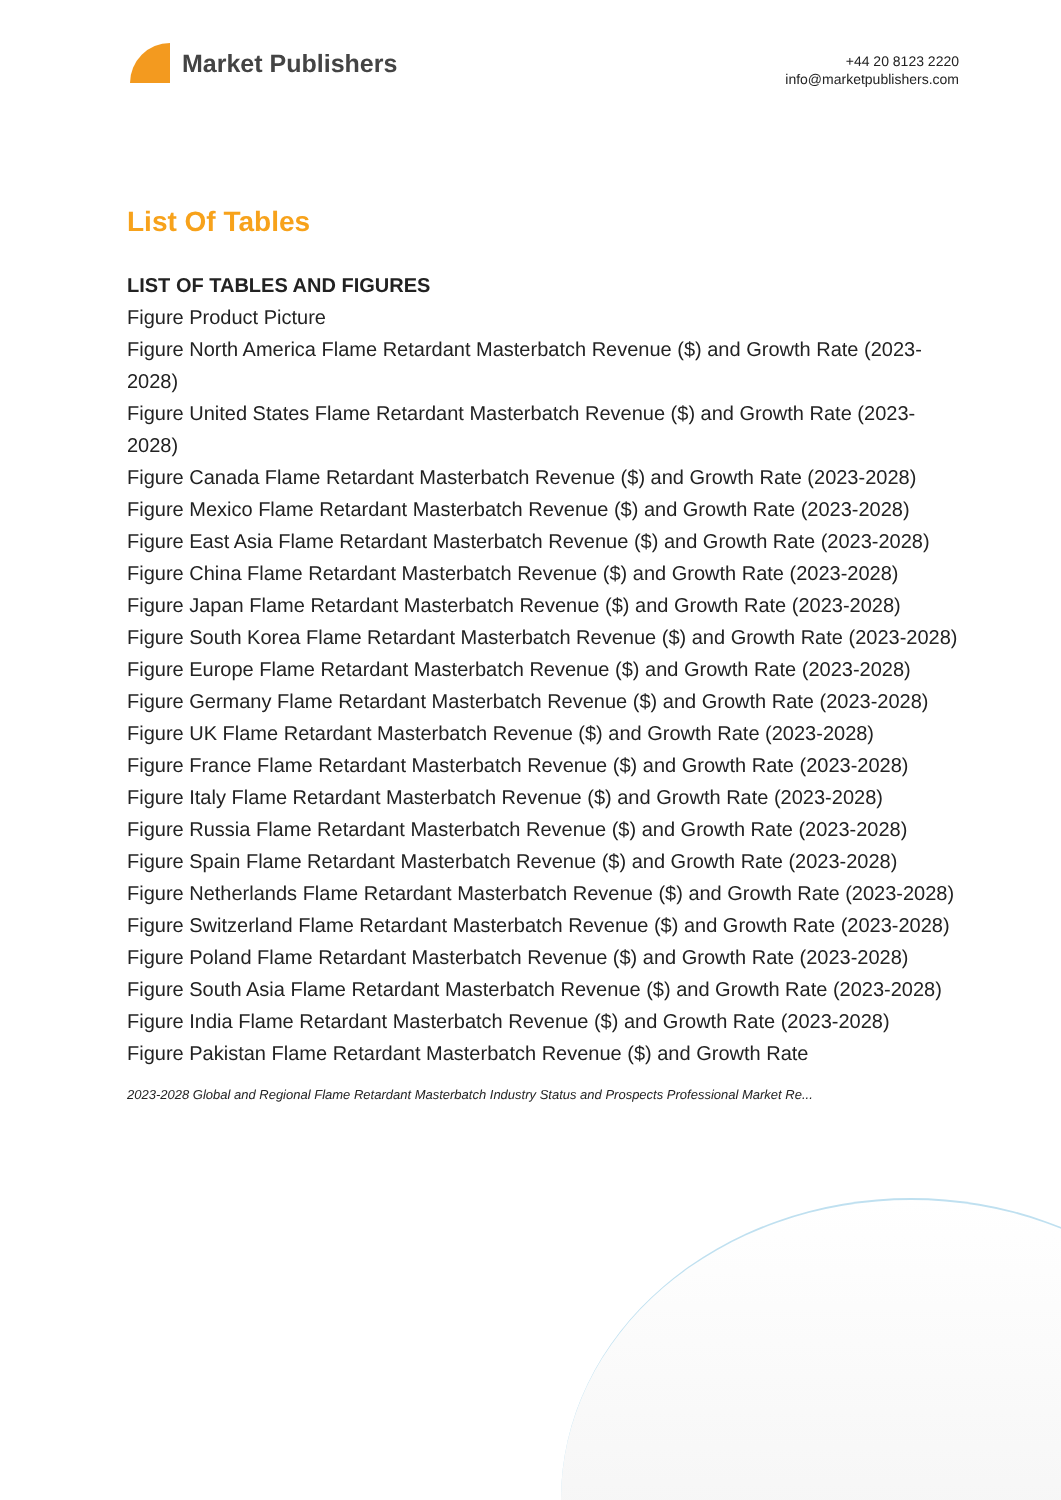Market Publishers
+44 20 8123 2220
info@marketpublishers.com
List Of Tables
LIST OF TABLES AND FIGURES
Figure Product Picture
Figure North America Flame Retardant Masterbatch Revenue ($) and Growth Rate (2023-2028)
Figure United States Flame Retardant Masterbatch Revenue ($) and Growth Rate (2023-2028)
Figure Canada Flame Retardant Masterbatch Revenue ($) and Growth Rate (2023-2028)
Figure Mexico Flame Retardant Masterbatch Revenue ($) and Growth Rate (2023-2028)
Figure East Asia Flame Retardant Masterbatch Revenue ($) and Growth Rate (2023-2028)
Figure China Flame Retardant Masterbatch Revenue ($) and Growth Rate (2023-2028)
Figure Japan Flame Retardant Masterbatch Revenue ($) and Growth Rate (2023-2028)
Figure South Korea Flame Retardant Masterbatch Revenue ($) and Growth Rate (2023-2028)
Figure Europe Flame Retardant Masterbatch Revenue ($) and Growth Rate (2023-2028)
Figure Germany Flame Retardant Masterbatch Revenue ($) and Growth Rate (2023-2028)
Figure UK Flame Retardant Masterbatch Revenue ($) and Growth Rate (2023-2028)
Figure France Flame Retardant Masterbatch Revenue ($) and Growth Rate (2023-2028)
Figure Italy Flame Retardant Masterbatch Revenue ($) and Growth Rate (2023-2028)
Figure Russia Flame Retardant Masterbatch Revenue ($) and Growth Rate (2023-2028)
Figure Spain Flame Retardant Masterbatch Revenue ($) and Growth Rate (2023-2028)
Figure Netherlands Flame Retardant Masterbatch Revenue ($) and Growth Rate (2023-2028)
Figure Switzerland Flame Retardant Masterbatch Revenue ($) and Growth Rate (2023-2028)
Figure Poland Flame Retardant Masterbatch Revenue ($) and Growth Rate (2023-2028)
Figure South Asia Flame Retardant Masterbatch Revenue ($) and Growth Rate (2023-2028)
Figure India Flame Retardant Masterbatch Revenue ($) and Growth Rate (2023-2028)
Figure Pakistan Flame Retardant Masterbatch Revenue ($) and Growth Rate
2023-2028 Global and Regional Flame Retardant Masterbatch Industry Status and Prospects Professional Market Re...